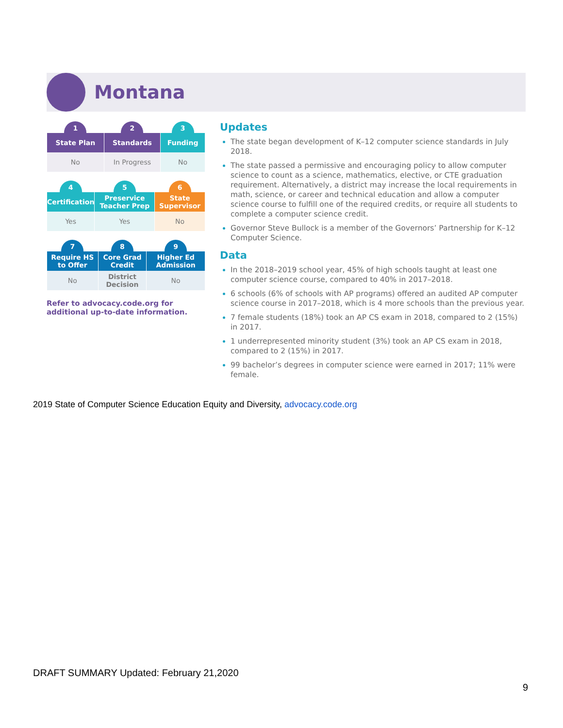Montana
| 1 | 2 | 3 |
| State Plan | Standards | Funding |
| No | In Progress | No |
| 4 | 5 | 6 |
| Certification | Preservice Teacher Prep | State Supervisor |
| Yes | Yes | No |
| 7 | 8 | 9 |
| Require HS to Offer | Core Grad Credit | Higher Ed Admission |
| No | District Decision | No |
Refer to advocacy.code.org for additional up-to-date information.
Updates
The state began development of K–12 computer science standards in July 2018.
The state passed a permissive and encouraging policy to allow computer science to count as a science, mathematics, elective, or CTE graduation requirement. Alternatively, a district may increase the local requirements in math, science, or career and technical education and allow a computer science course to fulfill one of the required credits, or require all students to complete a computer science credit.
Governor Steve Bullock is a member of the Governors’ Partnership for K–12 Computer Science.
Data
In the 2018–2019 school year, 45% of high schools taught at least one computer science course, compared to 40% in 2017–2018.
6 schools (6% of schools with AP programs) offered an audited AP computer science course in 2017–2018, which is 4 more schools than the previous year.
7 female students (18%) took an AP CS exam in 2018, compared to 2 (15%) in 2017.
1 underrepresented minority student (3%) took an AP CS exam in 2018, compared to 2 (15%) in 2017.
99 bachelor’s degrees in computer science were earned in 2017; 11% were female.
2019 State of Computer Science Education Equity and Diversity, advocacy.code.org
DRAFT SUMMARY Updated: February 21,2020
9